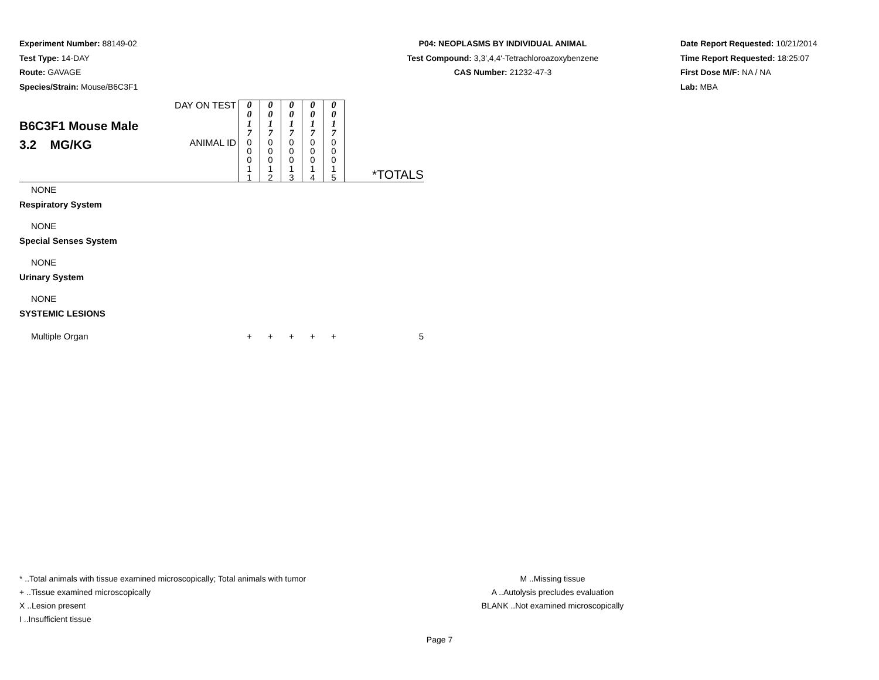Experiment Number: 88149-02
Test Type: 14-DAY
Route: GAVAGE
Species/Strain: Mouse/B6C3F1
P04: NEOPLASMS BY INDIVIDUAL ANIMAL
Test Compound: 3,3',4,4'-Tetrachloroazoxybenzene
CAS Number: 21232-47-3
Date Report Requested: 10/21/2014
Time Report Requested: 18:25:07
First Dose M/F: NA / NA
Lab: MBA
| B6C3F1 Mouse Male 3.2 MG/KG | DAY ON TEST | 0 0 1 7 | 0 0 1 7 | 0 0 1 7 | 0 0 1 7 | 0 0 1 7 | |
| | ANIMAL ID | 0 0 0 1 1 | 0 0 0 1 2 | 0 0 0 1 3 | 0 0 0 1 4 | 0 0 0 1 5 | *TOTALS |
| NONE | | | | | | | |
| Respiratory System | | | | | | | |
| NONE | | | | | | | |
| Special Senses System | | | | | | | |
| NONE | | | | | | | |
| Urinary System | | | | | | | |
| NONE | | | | | | | |
| SYSTEMIC LESIONS | | | | | | | |
| Multiple Organ | | + | + | + | + | + | 5 |
* ..Total animals with tissue examined microscopically; Total animals with tumor
+ ..Tissue examined microscopically
X ..Lesion present
I ..Insufficient tissue
M ..Missing tissue
A ..Autolysis precludes evaluation
BLANK ..Not examined microscopically
Page 7